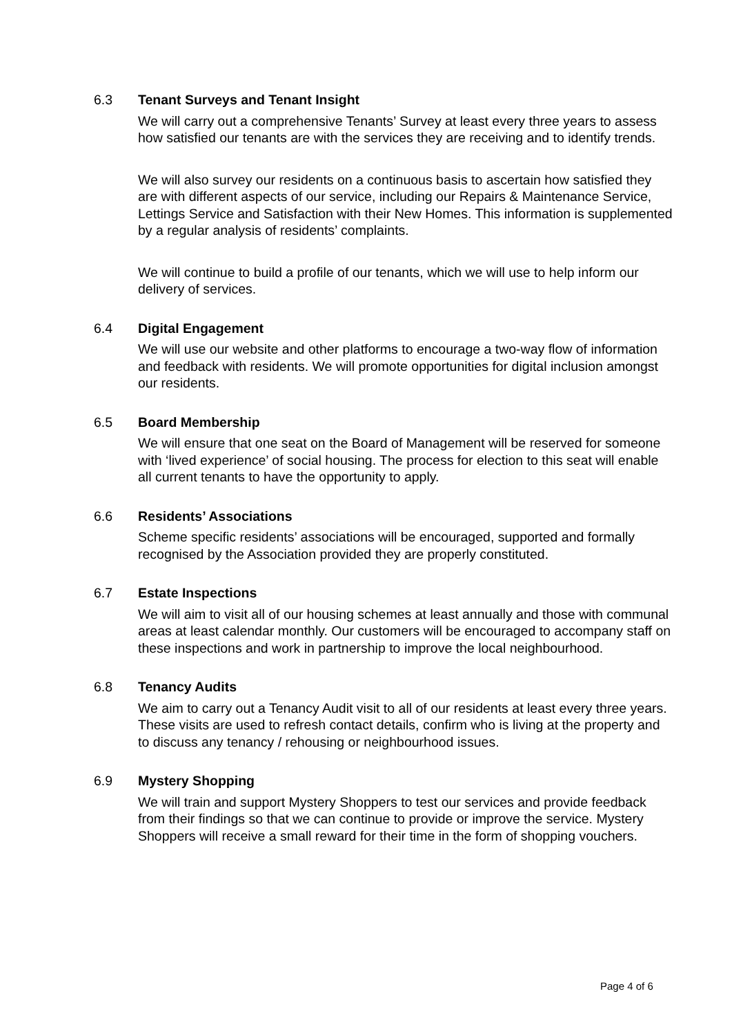6.3 Tenant Surveys and Tenant Insight
We will carry out a comprehensive Tenants’ Survey at least every three years to assess how satisfied our tenants are with the services they are receiving and to identify trends.
We will also survey our residents on a continuous basis to ascertain how satisfied they are with different aspects of our service, including our Repairs & Maintenance Service, Lettings Service and Satisfaction with their New Homes. This information is supplemented by a regular analysis of residents’ complaints.
We will continue to build a profile of our tenants, which we will use to help inform our delivery of services.
6.4 Digital Engagement
We will use our website and other platforms to encourage a two-way flow of information and feedback with residents. We will promote opportunities for digital inclusion amongst our residents.
6.5 Board Membership
We will ensure that one seat on the Board of Management will be reserved for someone with ‘lived experience’ of social housing. The process for election to this seat will enable all current tenants to have the opportunity to apply.
6.6 Residents’ Associations
Scheme specific residents’ associations will be encouraged, supported and formally recognised by the Association provided they are properly constituted.
6.7 Estate Inspections
We will aim to visit all of our housing schemes at least annually and those with communal areas at least calendar monthly. Our customers will be encouraged to accompany staff on these inspections and work in partnership to improve the local neighbourhood.
6.8 Tenancy Audits
We aim to carry out a Tenancy Audit visit to all of our residents at least every three years. These visits are used to refresh contact details, confirm who is living at the property and to discuss any tenancy / rehousing or neighbourhood issues.
6.9 Mystery Shopping
We will train and support Mystery Shoppers to test our services and provide feedback from their findings so that we can continue to provide or improve the service. Mystery Shoppers will receive a small reward for their time in the form of shopping vouchers.
Page 4 of 6